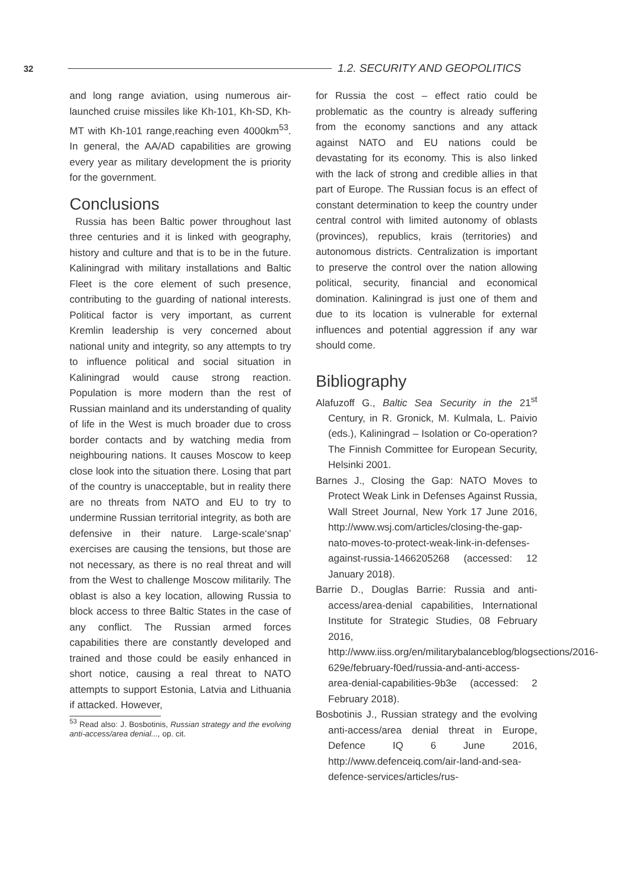32 1.2. SECURITY AND GEOPOLITICS
and long range aviation, using numerous air-launched cruise missiles like Kh-101, Kh-SD, Kh-MT with Kh-101 range,reaching even 4000km<sup>53</sup>. In general, the AA/AD capabilities are growing every year as military development the is priority for the government.
Conclusions
Russia has been Baltic power throughout last three centuries and it is linked with geography, history and culture and that is to be in the future. Kaliningrad with military installations and Baltic Fleet is the core element of such presence, contributing to the guarding of national interests. Political factor is very important, as current Kremlin leadership is very concerned about national unity and integrity, so any attempts to try to influence political and social situation in Kaliningrad would cause strong reaction. Population is more modern than the rest of Russian mainland and its understanding of quality of life in the West is much broader due to cross border contacts and by watching media from neighbouring nations. It causes Moscow to keep close look into the situation there. Losing that part of the country is unacceptable, but in reality there are no threats from NATO and EU to try to undermine Russian territorial integrity, as both are defensive in their nature. Large-scale‘snap’ exercises are causing the tensions, but those are not necessary, as there is no real threat and will from the West to challenge Moscow militarily. The oblast is also a key location, allowing Russia to block access to three Baltic States in the case of any conflict. The Russian armed forces capabilities there are constantly developed and trained and those could be easily enhanced in short notice, causing a real threat to NATO attempts to support Estonia, Latvia and Lithuania if attacked. However,
<sup>53</sup> Read also: J. Bosbotinis, Russian strategy and the evolving anti-access/area denial..., op. cit.
for Russia the cost – effect ratio could be problematic as the country is already suffering from the economy sanctions and any attack against NATO and EU nations could be devastating for its economy. This is also linked with the lack of strong and credible allies in that part of Europe. The Russian focus is an effect of constant determination to keep the country under central control with limited autonomy of oblasts (provinces), republics, krais (territories) and autonomous districts. Centralization is important to preserve the control over the nation allowing political, security, financial and economical domination. Kaliningrad is just one of them and due to its location is vulnerable for external influences and potential aggression if any war should come.
Bibliography
Alafuzoff G., Baltic Sea Security in the 21<sup>st</sup> Century, in R. Gronick, M. Kulmala, L. Paivio (eds.), Kaliningrad – Isolation or Co-operation? The Finnish Committee for European Security, Helsinki 2001.
Barnes J., Closing the Gap: NATO Moves to Protect Weak Link in Defenses Against Russia, Wall Street Journal, New York 17 June 2016, http://www.wsj.com/articles/closing-the-gap-nato-moves-to-protect-weak-link-in-defenses-against-russia-1466205268 (accessed: 12 January 2018).
Barrie D., Douglas Barrie: Russia and anti-access/area-denial capabilities, International Institute for Strategic Studies, 08 February 2016, http://www.iiss.org/en/militarybalanceblog/blogsections/2016-629e/february-f0ed/russia-and-anti-access-area-denial-capabilities-9b3e (accessed: 2 February 2018).
Bosbotinis J., Russian strategy and the evolving anti-access/area denial threat in Europe, Defence IQ 6 June 2016, http://www.defenceiq.com/air-land-and-sea-defence-services/articles/rus-